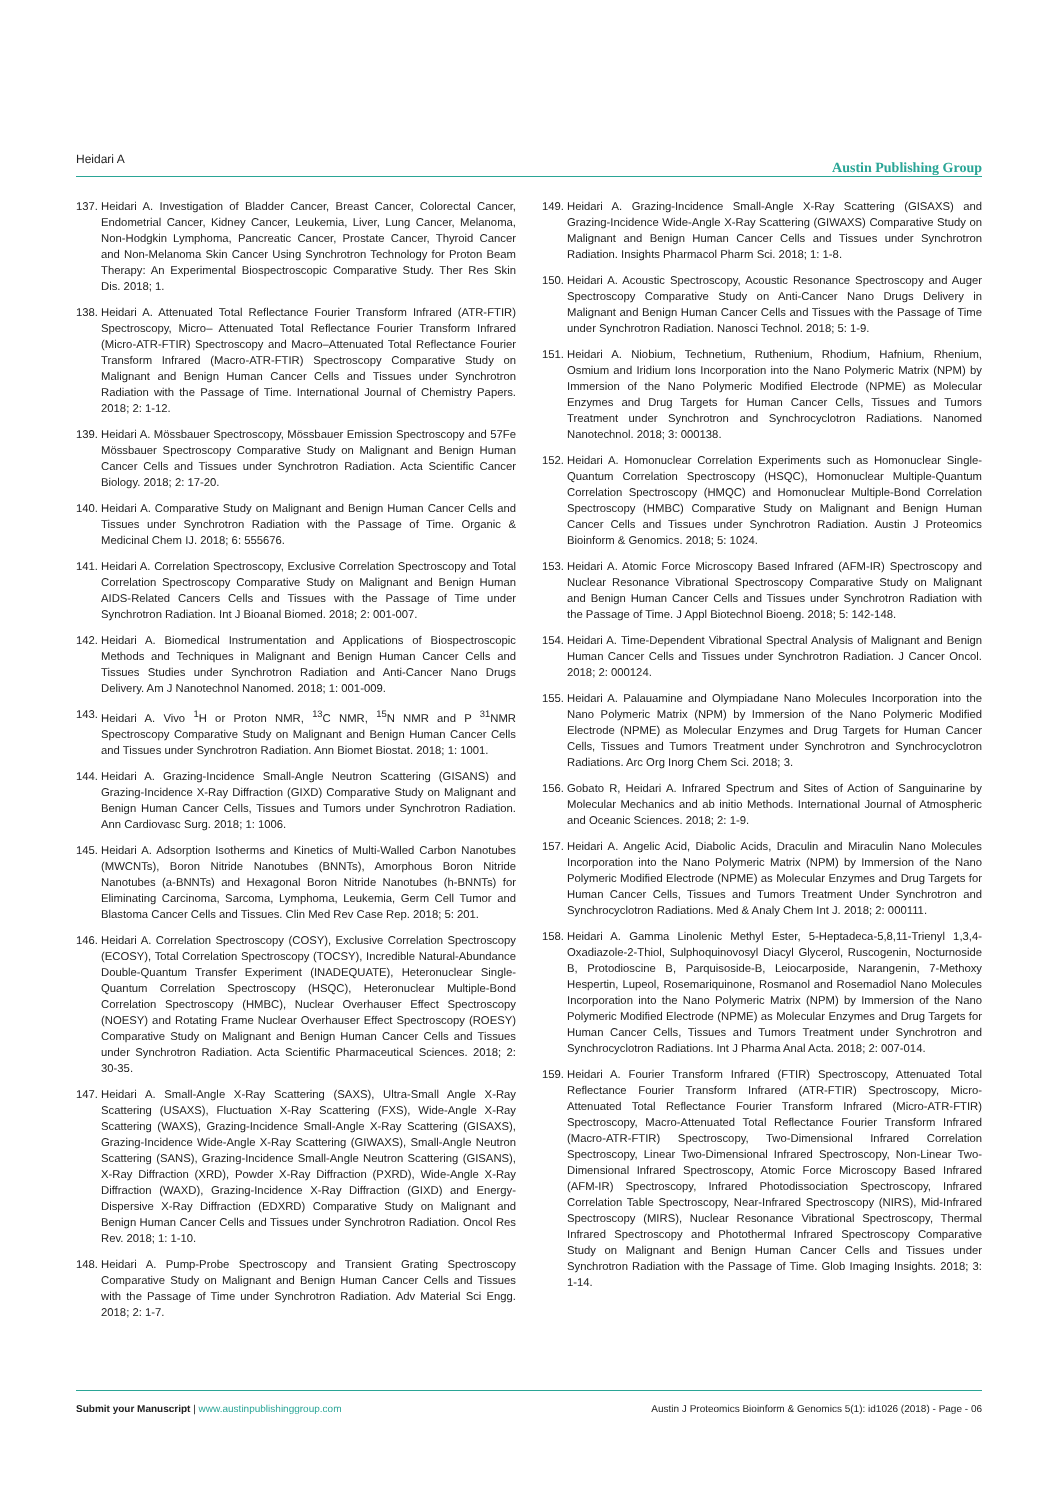Heidari A Austin Publishing Group
137. Heidari A. Investigation of Bladder Cancer, Breast Cancer, Colorectal Cancer, Endometrial Cancer, Kidney Cancer, Leukemia, Liver, Lung Cancer, Melanoma, Non-Hodgkin Lymphoma, Pancreatic Cancer, Prostate Cancer, Thyroid Cancer and Non-Melanoma Skin Cancer Using Synchrotron Technology for Proton Beam Therapy: An Experimental Biospectroscopic Comparative Study. Ther Res Skin Dis. 2018; 1.
138. Heidari A. Attenuated Total Reflectance Fourier Transform Infrared (ATR-FTIR) Spectroscopy, Micro– Attenuated Total Reflectance Fourier Transform Infrared (Micro-ATR-FTIR) Spectroscopy and Macro–Attenuated Total Reflectance Fourier Transform Infrared (Macro-ATR-FTIR) Spectroscopy Comparative Study on Malignant and Benign Human Cancer Cells and Tissues under Synchrotron Radiation with the Passage of Time. International Journal of Chemistry Papers. 2018; 2: 1-12.
139. Heidari A. Mössbauer Spectroscopy, Mössbauer Emission Spectroscopy and 57Fe Mössbauer Spectroscopy Comparative Study on Malignant and Benign Human Cancer Cells and Tissues under Synchrotron Radiation. Acta Scientific Cancer Biology. 2018; 2: 17-20.
140. Heidari A. Comparative Study on Malignant and Benign Human Cancer Cells and Tissues under Synchrotron Radiation with the Passage of Time. Organic & Medicinal Chem IJ. 2018; 6: 555676.
141. Heidari A. Correlation Spectroscopy, Exclusive Correlation Spectroscopy and Total Correlation Spectroscopy Comparative Study on Malignant and Benign Human AIDS-Related Cancers Cells and Tissues with the Passage of Time under Synchrotron Radiation. Int J Bioanal Biomed. 2018; 2: 001-007.
142. Heidari A. Biomedical Instrumentation and Applications of Biospectroscopic Methods and Techniques in Malignant and Benign Human Cancer Cells and Tissues Studies under Synchrotron Radiation and Anti-Cancer Nano Drugs Delivery. Am J Nanotechnol Nanomed. 2018; 1: 001-009.
143. Heidari A. Vivo <sup>1</sup>H or Proton NMR, <sup>13</sup>C NMR, <sup>15</sup>N NMR and P <sup>31</sup>NMR Spectroscopy Comparative Study on Malignant and Benign Human Cancer Cells and Tissues under Synchrotron Radiation. Ann Biomet Biostat. 2018; 1: 1001.
144. Heidari A. Grazing-Incidence Small-Angle Neutron Scattering (GISANS) and Grazing-Incidence X-Ray Diffraction (GIXD) Comparative Study on Malignant and Benign Human Cancer Cells, Tissues and Tumors under Synchrotron Radiation. Ann Cardiovasc Surg. 2018; 1: 1006.
145. Heidari A. Adsorption Isotherms and Kinetics of Multi-Walled Carbon Nanotubes (MWCNTs), Boron Nitride Nanotubes (BNNTs), Amorphous Boron Nitride Nanotubes (a-BNNTs) and Hexagonal Boron Nitride Nanotubes (h-BNNTs) for Eliminating Carcinoma, Sarcoma, Lymphoma, Leukemia, Germ Cell Tumor and Blastoma Cancer Cells and Tissues. Clin Med Rev Case Rep. 2018; 5: 201.
146. Heidari A. Correlation Spectroscopy (COSY), Exclusive Correlation Spectroscopy (ECOSY), Total Correlation Spectroscopy (TOCSY), Incredible Natural-Abundance Double-Quantum Transfer Experiment (INADEQUATE), Heteronuclear Single-Quantum Correlation Spectroscopy (HSQC), Heteronuclear Multiple-Bond Correlation Spectroscopy (HMBC), Nuclear Overhauser Effect Spectroscopy (NOESY) and Rotating Frame Nuclear Overhauser Effect Spectroscopy (ROESY) Comparative Study on Malignant and Benign Human Cancer Cells and Tissues under Synchrotron Radiation. Acta Scientific Pharmaceutical Sciences. 2018; 2: 30-35.
147. Heidari A. Small-Angle X-Ray Scattering (SAXS), Ultra-Small Angle X-Ray Scattering (USAXS), Fluctuation X-Ray Scattering (FXS), Wide-Angle X-Ray Scattering (WAXS), Grazing-Incidence Small-Angle X-Ray Scattering (GISAXS), Grazing-Incidence Wide-Angle X-Ray Scattering (GIWAXS), Small-Angle Neutron Scattering (SANS), Grazing-Incidence Small-Angle Neutron Scattering (GISANS), X-Ray Diffraction (XRD), Powder X-Ray Diffraction (PXRD), Wide-Angle X-Ray Diffraction (WAXD), Grazing-Incidence X-Ray Diffraction (GIXD) and Energy-Dispersive X-Ray Diffraction (EDXRD) Comparative Study on Malignant and Benign Human Cancer Cells and Tissues under Synchrotron Radiation. Oncol Res Rev. 2018; 1: 1-10.
148. Heidari A. Pump-Probe Spectroscopy and Transient Grating Spectroscopy Comparative Study on Malignant and Benign Human Cancer Cells and Tissues with the Passage of Time under Synchrotron Radiation. Adv Material Sci Engg. 2018; 2: 1-7.
149. Heidari A. Grazing-Incidence Small-Angle X-Ray Scattering (GISAXS) and Grazing-Incidence Wide-Angle X-Ray Scattering (GIWAXS) Comparative Study on Malignant and Benign Human Cancer Cells and Tissues under Synchrotron Radiation. Insights Pharmacol Pharm Sci. 2018; 1: 1-8.
150. Heidari A. Acoustic Spectroscopy, Acoustic Resonance Spectroscopy and Auger Spectroscopy Comparative Study on Anti-Cancer Nano Drugs Delivery in Malignant and Benign Human Cancer Cells and Tissues with the Passage of Time under Synchrotron Radiation. Nanosci Technol. 2018; 5: 1-9.
151. Heidari A. Niobium, Technetium, Ruthenium, Rhodium, Hafnium, Rhenium, Osmium and Iridium Ions Incorporation into the Nano Polymeric Matrix (NPM) by Immersion of the Nano Polymeric Modified Electrode (NPME) as Molecular Enzymes and Drug Targets for Human Cancer Cells, Tissues and Tumors Treatment under Synchrotron and Synchrocyclotron Radiations. Nanomed Nanotechnol. 2018; 3: 000138.
152. Heidari A. Homonuclear Correlation Experiments such as Homonuclear Single-Quantum Correlation Spectroscopy (HSQC), Homonuclear Multiple-Quantum Correlation Spectroscopy (HMQC) and Homonuclear Multiple-Bond Correlation Spectroscopy (HMBC) Comparative Study on Malignant and Benign Human Cancer Cells and Tissues under Synchrotron Radiation. Austin J Proteomics Bioinform & Genomics. 2018; 5: 1024.
153. Heidari A. Atomic Force Microscopy Based Infrared (AFM-IR) Spectroscopy and Nuclear Resonance Vibrational Spectroscopy Comparative Study on Malignant and Benign Human Cancer Cells and Tissues under Synchrotron Radiation with the Passage of Time. J Appl Biotechnol Bioeng. 2018; 5: 142-148.
154. Heidari A. Time-Dependent Vibrational Spectral Analysis of Malignant and Benign Human Cancer Cells and Tissues under Synchrotron Radiation. J Cancer Oncol. 2018; 2: 000124.
155. Heidari A. Palauamine and Olympiadane Nano Molecules Incorporation into the Nano Polymeric Matrix (NPM) by Immersion of the Nano Polymeric Modified Electrode (NPME) as Molecular Enzymes and Drug Targets for Human Cancer Cells, Tissues and Tumors Treatment under Synchrotron and Synchrocyclotron Radiations. Arc Org Inorg Chem Sci. 2018; 3.
156. Gobato R, Heidari A. Infrared Spectrum and Sites of Action of Sanguinarine by Molecular Mechanics and ab initio Methods. International Journal of Atmospheric and Oceanic Sciences. 2018; 2: 1-9.
157. Heidari A. Angelic Acid, Diabolic Acids, Draculin and Miraculin Nano Molecules Incorporation into the Nano Polymeric Matrix (NPM) by Immersion of the Nano Polymeric Modified Electrode (NPME) as Molecular Enzymes and Drug Targets for Human Cancer Cells, Tissues and Tumors Treatment Under Synchrotron and Synchrocyclotron Radiations. Med & Analy Chem Int J. 2018; 2: 000111.
158. Heidari A. Gamma Linolenic Methyl Ester, 5-Heptadeca-5,8,11-Trienyl 1,3,4-Oxadiazole-2-Thiol, Sulphoquinovosyl Diacyl Glycerol, Ruscogenin, Nocturnoside B, Protodioscine B, Parquisoside-B, Leiocarposide, Narangenin, 7-Methoxy Hespertin, Lupeol, Rosemariquinone, Rosmanol and Rosemadiol Nano Molecules Incorporation into the Nano Polymeric Matrix (NPM) by Immersion of the Nano Polymeric Modified Electrode (NPME) as Molecular Enzymes and Drug Targets for Human Cancer Cells, Tissues and Tumors Treatment under Synchrotron and Synchrocyclotron Radiations. Int J Pharma Anal Acta. 2018; 2: 007-014.
159. Heidari A. Fourier Transform Infrared (FTIR) Spectroscopy, Attenuated Total Reflectance Fourier Transform Infrared (ATR-FTIR) Spectroscopy, Micro-Attenuated Total Reflectance Fourier Transform Infrared (Micro-ATR-FTIR) Spectroscopy, Macro-Attenuated Total Reflectance Fourier Transform Infrared (Macro-ATR-FTIR) Spectroscopy, Two-Dimensional Infrared Correlation Spectroscopy, Linear Two-Dimensional Infrared Spectroscopy, Non-Linear Two-Dimensional Infrared Spectroscopy, Atomic Force Microscopy Based Infrared (AFM-IR) Spectroscopy, Infrared Photodissociation Spectroscopy, Infrared Correlation Table Spectroscopy, Near-Infrared Spectroscopy (NIRS), Mid-Infrared Spectroscopy (MIRS), Nuclear Resonance Vibrational Spectroscopy, Thermal Infrared Spectroscopy and Photothermal Infrared Spectroscopy Comparative Study on Malignant and Benign Human Cancer Cells and Tissues under Synchrotron Radiation with the Passage of Time. Glob Imaging Insights. 2018; 3: 1-14.
Submit your Manuscript | www.austinpublishinggroup.com Austin J Proteomics Bioinform & Genomics 5(1): id1026 (2018) - Page - 06